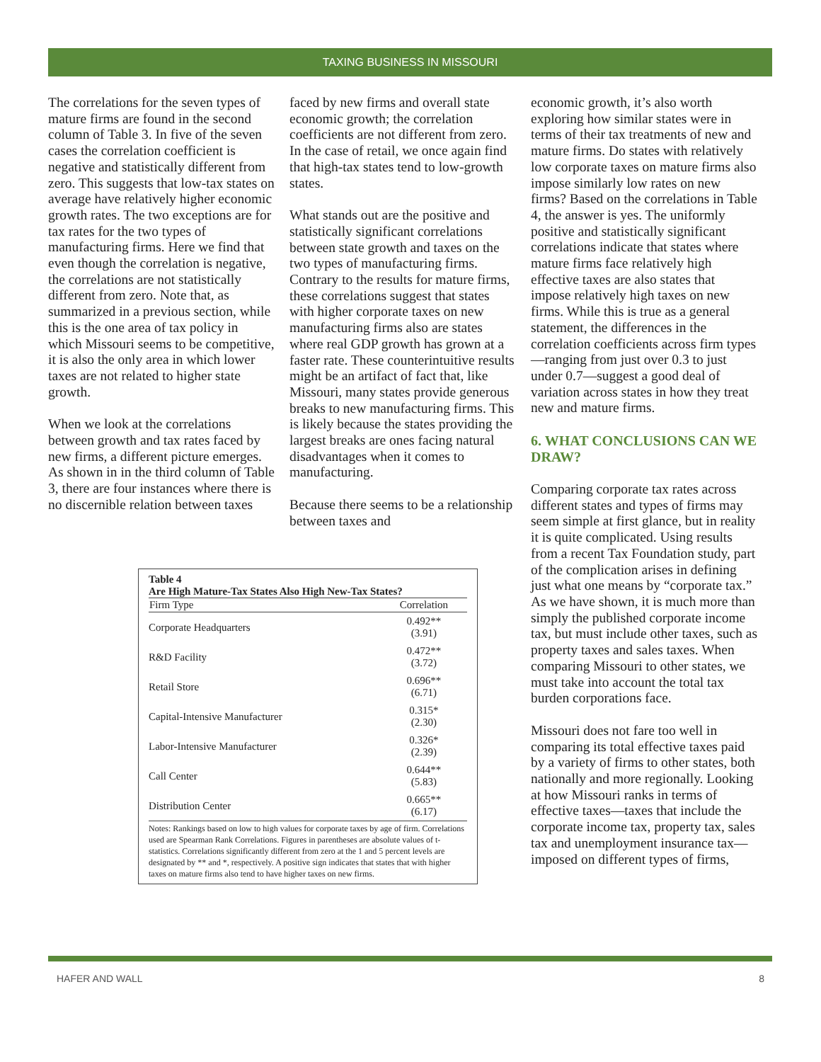TAXING BUSINESS IN MISSOURI
The correlations for the seven types of mature firms are found in the second column of Table 3. In five of the seven cases the correlation coefficient is negative and statistically different from zero. This suggests that low-tax states on average have relatively higher economic growth rates. The two exceptions are for tax rates for the two types of manufacturing firms. Here we find that even though the correlation is negative, the correlations are not statistically different from zero. Note that, as summarized in a previous section, while this is the one area of tax policy in which Missouri seems to be competitive, it is also the only area in which lower taxes are not related to higher state growth.
When we look at the correlations between growth and tax rates faced by new firms, a different picture emerges. As shown in in the third column of Table 3, there are four instances where there is no discernible relation between taxes
faced by new firms and overall state economic growth; the correlation coefficients are not different from zero. In the case of retail, we once again find that high-tax states tend to low-growth states.
What stands out are the positive and statistically significant correlations between state growth and taxes on the two types of manufacturing firms. Contrary to the results for mature firms, these correlations suggest that states with higher corporate taxes on new manufacturing firms also are states where real GDP growth has grown at a faster rate. These counterintuitive results might be an artifact of fact that, like Missouri, many states provide generous breaks to new manufacturing firms. This is likely because the states providing the largest breaks are ones facing natural disadvantages when it comes to manufacturing.
Because there seems to be a relationship between taxes and
economic growth, it’s also worth exploring how similar states were in terms of their tax treatments of new and mature firms. Do states with relatively low corporate taxes on mature firms also impose similarly low rates on new firms? Based on the correlations in Table 4, the answer is yes. The uniformly positive and statistically significant correlations indicate that states where mature firms face relatively high effective taxes are also states that impose relatively high taxes on new firms. While this is true as a general statement, the differences in the correlation coefficients across firm types—ranging from just over 0.3 to just under 0.7—suggest a good deal of variation across states in how they treat new and mature firms.
6. WHAT CONCLUSIONS CAN WE DRAW?
Comparing corporate tax rates across different states and types of firms may seem simple at first glance, but in reality it is quite complicated. Using results from a recent Tax Foundation study, part of the complication arises in defining just what one means by “corporate tax.” As we have shown, it is much more than simply the published corporate income tax, but must include other taxes, such as property taxes and sales taxes. When comparing Missouri to other states, we must take into account the total tax burden corporations face.
Missouri does not fare too well in comparing its total effective taxes paid by a variety of firms to other states, both nationally and more regionally. Looking at how Missouri ranks in terms of effective taxes—taxes that include the corporate income tax, property tax, sales tax and unemployment insurance tax—imposed on different types of firms,
Table 4
Are High Mature-Tax States Also High New-Tax States?
| Firm Type | Correlation |
| --- | --- |
| Corporate Headquarters | 0.492** (3.91) |
| R&D Facility | 0.472** (3.72) |
| Retail Store | 0.696** (6.71) |
| Capital-Intensive Manufacturer | 0.315* (2.30) |
| Labor-Intensive Manufacturer | 0.326* (2.39) |
| Call Center | 0.644** (5.83) |
| Distribution Center | 0.665** (6.17) |
Notes: Rankings based on low to high values for corporate taxes by age of firm. Correlations used are Spearman Rank Correlations. Figures in parentheses are absolute values of t-statistics. Correlations significantly different from zero at the 1 and 5 percent levels are designated by ** and *, respectively. A positive sign indicates that states that with higher taxes on mature firms also tend to have higher taxes on new firms.
HAFER AND WALL 8